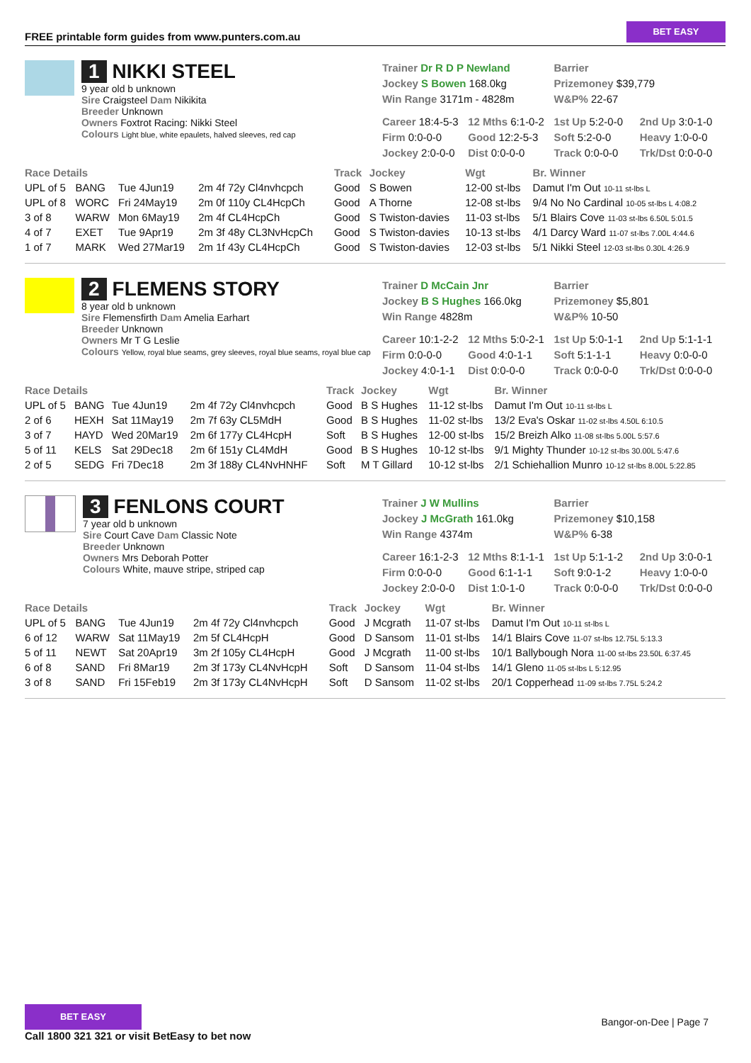FREE printable form guides from www.punters.com.au
BET EASY
1 NIKKI STEEL
9 year old b unknown
Sire Craigsteel Dam Nikikita
Breeder Unknown
Owners Foxtrot Racing: Nikki Steel
Colours Light blue, white epaulets, halved sleeves, red cap
Trainer Dr R D P Newland
Jockey S Bowen 168.0kg
Win Range 3171m - 4828m
Barrier
Prizemoney $39,779
W&P% 22-67
Career 18:4-5-3 12 Mths 6:1-0-2 1st Up 5:2-0-0 2nd Up 3:0-1-0 Firm 0:0-0-0 Good 12:2-5-3 Soft 5:2-0-0 Heavy 1:0-0-0 Jockey 2:0-0-0 Dist 0:0-0-0 Track 0:0-0-0 Trk/Dst 0:0-0-0
| Race Details | | | | Track | Jockey | Wgt | Br. Winner |
| --- | --- | --- | --- | --- | --- | --- | --- |
| UPL of 5 | BANG | Tue 4Jun19 | 2m 4f 72y Cl4nvhcpch | Good | S Bowen | 12-00 st-lbs | Damut I'm Out 10-11 st-lbs L |
| UPL of 8 | WORC | Fri 24May19 | 2m 0f 110y CL4HcpCh | Good | A Thorne | 12-08 st-lbs | 9/4 No No Cardinal 10-05 st-lbs L 4:08.2 |
| 3 of 8 | WARW | Mon 6May19 | 2m 4f CL4HcpCh | Good | S Twiston-davies | 11-03 st-lbs | 5/1 Blairs Cove 11-03 st-lbs 6.50L 5:01.5 |
| 4 of 7 | EXET | Tue 9Apr19 | 2m 3f 48y CL3NvHcpCh | Good | S Twiston-davies | 10-13 st-lbs | 4/1 Darcy Ward 11-07 st-lbs 7.00L 4:44.6 |
| 1 of 7 | MARK | Wed 27Mar19 | 2m 1f 43y CL4HcpCh | Good | S Twiston-davies | 12-03 st-lbs | 5/1 Nikki Steel 12-03 st-lbs 0.30L 4:26.9 |
2 FLEMENS STORY
8 year old b unknown
Sire Flemensfirth Dam Amelia Earhart
Breeder Unknown
Owners Mr T G Leslie
Colours Yellow, royal blue seams, grey sleeves, royal blue seams, royal blue cap
Trainer D McCain Jnr
Jockey B S Hughes 166.0kg
Win Range 4828m
Barrier
Prizemoney $5,801
W&P% 10-50
Career 10:1-2-2 12 Mths 5:0-2-1 1st Up 5:0-1-1 2nd Up 5:1-1-1 Firm 0:0-0-0 Good 4:0-1-1 Soft 5:1-1-1 Heavy 0:0-0-0 Jockey 4:0-1-1 Dist 0:0-0-0 Track 0:0-0-0 Trk/Dst 0:0-0-0
| Race Details | | | | Track | Jockey | Wgt | Br. Winner |
| --- | --- | --- | --- | --- | --- | --- | --- |
| UPL of 5 | BANG | Tue 4Jun19 | 2m 4f 72y Cl4nvhcpch | Good | B S Hughes | 11-12 st-lbs | Damut I'm Out 10-11 st-lbs L |
| 2 of 6 | HEXH | Sat 11May19 | 2m 7f 63y CL5MdH | Good | B S Hughes | 11-02 st-lbs | 13/2 Eva's Oskar 11-02 st-lbs 4.50L 6:10.5 |
| 3 of 7 | HAYD | Wed 20Mar19 | 2m 6f 177y CL4HcpH | Soft | B S Hughes | 12-00 st-lbs | 15/2 Breizh Alko 11-08 st-lbs 5.00L 5:57.6 |
| 5 of 11 | KELS | Sat 29Dec18 | 2m 6f 151y CL4MdH | Good | B S Hughes | 10-12 st-lbs | 9/1 Mighty Thunder 10-12 st-lbs 30.00L 5:47.6 |
| 2 of 5 | SEDG | Fri 7Dec18 | 2m 3f 188y CL4NvHNHF | Soft | M T Gillard | 10-12 st-lbs | 2/1 Schiehallion Munro 10-12 st-lbs 8.00L 5:22.85 |
3 FENLONS COURT
7 year old b unknown
Sire Court Cave Dam Classic Note
Breeder Unknown
Owners Mrs Deborah Potter
Colours White, mauve stripe, striped cap
Trainer J W Mullins
Jockey J McGrath 161.0kg
Win Range 4374m
Barrier
Prizemoney $10,158
W&P% 6-38
Career 16:1-2-3 12 Mths 8:1-1-1 1st Up 5:1-1-2 2nd Up 3:0-0-1 Firm 0:0-0-0 Good 6:1-1-1 Soft 9:0-1-2 Heavy 1:0-0-0 Jockey 2:0-0-0 Dist 1:0-1-0 Track 0:0-0-0 Trk/Dst 0:0-0-0
| Race Details | | | | Track | Jockey | Wgt | Br. Winner |
| --- | --- | --- | --- | --- | --- | --- | --- |
| UPL of 5 | BANG | Tue 4Jun19 | 2m 4f 72y Cl4nvhcpch | Good | J Mcgrath | 11-07 st-lbs | Damut I'm Out 10-11 st-lbs L |
| 6 of 12 | WARW | Sat 11May19 | 2m 5f CL4HcpH | Good | D Sansom | 11-01 st-lbs | 14/1 Blairs Cove 11-07 st-lbs 12.75L 5:13.3 |
| 5 of 11 | NEWT | Sat 20Apr19 | 3m 2f 105y CL4HcpH | Good | J Mcgrath | 11-00 st-lbs | 10/1 Ballybough Nora 11-00 st-lbs 23.50L 6:37.45 |
| 6 of 8 | SAND | Fri 8Mar19 | 2m 3f 173y CL4NvHcpH | Soft | D Sansom | 11-04 st-lbs | 14/1 Gleno 11-05 st-lbs L 5:12.95 |
| 3 of 8 | SAND | Fri 15Feb19 | 2m 3f 173y CL4NvHcpH | Soft | D Sansom | 11-02 st-lbs | 20/1 Copperhead 11-09 st-lbs 7.75L 5:24.2 |
BET EASY
Call 1800 321 321 or visit BetEasy to bet now
Bangor-on-Dee | Page 7